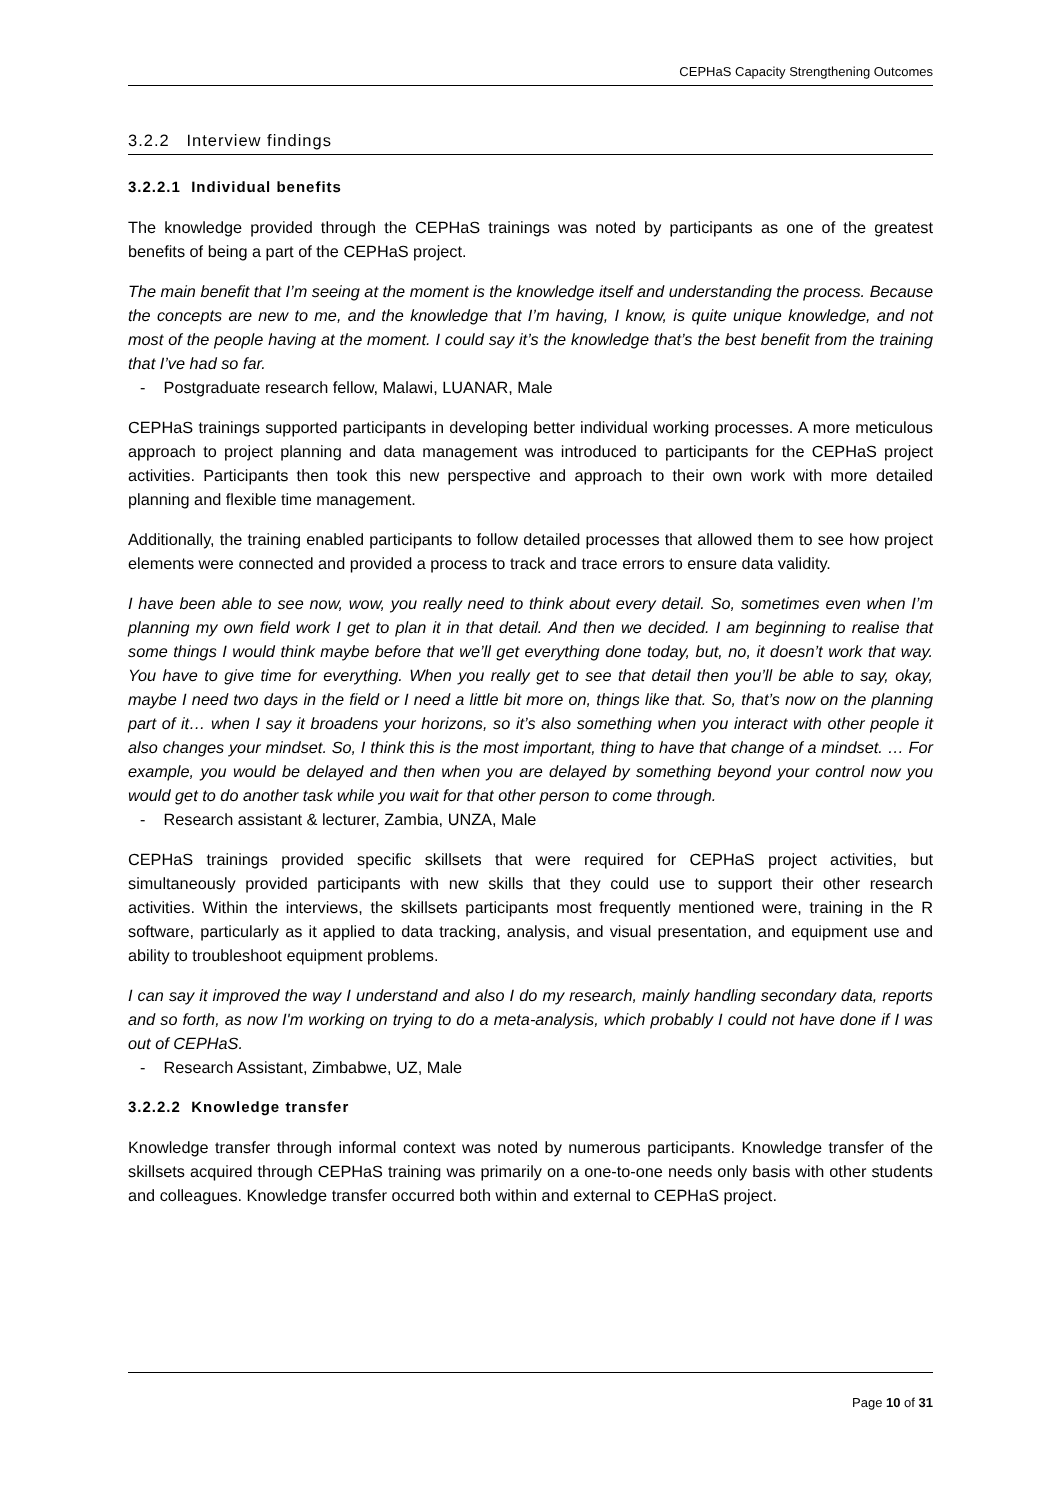CEPHaS Capacity Strengthening Outcomes
3.2.2 Interview findings
3.2.2.1 Individual benefits
The knowledge provided through the CEPHaS trainings was noted by participants as one of the greatest benefits of being a part of the CEPHaS project.
The main benefit that I’m seeing at the moment is the knowledge itself and understanding the process. Because the concepts are new to me, and the knowledge that I’m having, I know, is quite unique knowledge, and not most of the people having at the moment. I could say it’s the knowledge that’s the best benefit from the training that I’ve had so far.
- Postgraduate research fellow, Malawi, LUANAR, Male
CEPHaS trainings supported participants in developing better individual working processes. A more meticulous approach to project planning and data management was introduced to participants for the CEPHaS project activities. Participants then took this new perspective and approach to their own work with more detailed planning and flexible time management.
Additionally, the training enabled participants to follow detailed processes that allowed them to see how project elements were connected and provided a process to track and trace errors to ensure data validity.
I have been able to see now, wow, you really need to think about every detail. So, sometimes even when I’m planning my own field work I get to plan it in that detail. And then we decided. I am beginning to realise that some things I would think maybe before that we’ll get everything done today, but, no, it doesn’t work that way. You have to give time for everything. When you really get to see that detail then you’ll be able to say, okay, maybe I need two days in the field or I need a little bit more on, things like that. So, that’s now on the planning part of it… when I say it broadens your horizons, so it’s also something when you interact with other people it also changes your mindset. So, I think this is the most important, thing to have that change of a mindset. … For example, you would be delayed and then when you are delayed by something beyond your control now you would get to do another task while you wait for that other person to come through.
- Research assistant & lecturer, Zambia, UNZA, Male
CEPHaS trainings provided specific skillsets that were required for CEPHaS project activities, but simultaneously provided participants with new skills that they could use to support their other research activities. Within the interviews, the skillsets participants most frequently mentioned were, training in the R software, particularly as it applied to data tracking, analysis, and visual presentation, and equipment use and ability to troubleshoot equipment problems.
I can say it improved the way I understand and also I do my research, mainly handling secondary data, reports and so forth, as now I'm working on trying to do a meta-analysis, which probably I could not have done if I was out of CEPHaS.
- Research Assistant, Zimbabwe, UZ, Male
3.2.2.2 Knowledge transfer
Knowledge transfer through informal context was noted by numerous participants. Knowledge transfer of the skillsets acquired through CEPHaS training was primarily on a one-to-one needs only basis with other students and colleagues. Knowledge transfer occurred both within and external to CEPHaS project.
Page 10 of 31